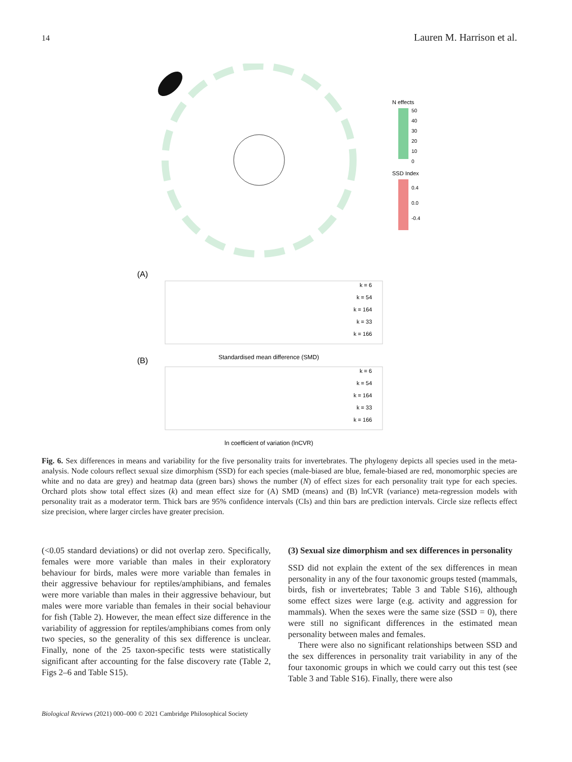14 Lauren M. Harrison et al.
N effects
50
40
30
20
10
0
SSD Index
0.4
0.0
-0.4
(A)
k = 6
k = 54
k = 164
k = 33
k = 166
Standardised mean difference (SMD)
(B)
k = 6
k = 54
k = 164
k = 33
k = 166
ln coefficient of variation (lnCVR)
Fig. 6. Sex differences in means and variability for the five personality traits for invertebrates. The phylogeny depicts all species used in the meta-analysis. Node colours reflect sexual size dimorphism (SSD) for each species (male-biased are blue, female-biased are red, monomorphic species are white and no data are grey) and heatmap data (green bars) shows the number (N) of effect sizes for each personality trait type for each species. Orchard plots show total effect sizes (k) and mean effect size for (A) SMD (means) and (B) lnCVR (variance) meta-regression models with personality trait as a moderator term. Thick bars are 95% confidence intervals (CIs) and thin bars are prediction intervals. Circle size reflects effect size precision, where larger circles have greater precision.
(<0.05 standard deviations) or did not overlap zero. Specifically, females were more variable than males in their exploratory behaviour for birds, males were more variable than females in their aggressive behaviour for reptiles/amphibians, and females were more variable than males in their aggressive behaviour, but males were more variable than females in their social behaviour for fish (Table 2). However, the mean effect size difference in the variability of aggression for reptiles/amphibians comes from only two species, so the generality of this sex difference is unclear. Finally, none of the 25 taxon-specific tests were statistically significant after accounting for the false discovery rate (Table 2, Figs 2–6 and Table S15).
(3) Sexual size dimorphism and sex differences in personality
SSD did not explain the extent of the sex differences in mean personality in any of the four taxonomic groups tested (mammals, birds, fish or invertebrates; Table 3 and Table S16), although some effect sizes were large (e.g. activity and aggression for mammals). When the sexes were the same size (SSD = 0), there were still no significant differences in the estimated mean personality between males and females.
There were also no significant relationships between SSD and the sex differences in personality trait variability in any of the four taxonomic groups in which we could carry out this test (see Table 3 and Table S16). Finally, there were also
Biological Reviews (2021) 000–000 © 2021 Cambridge Philosophical Society